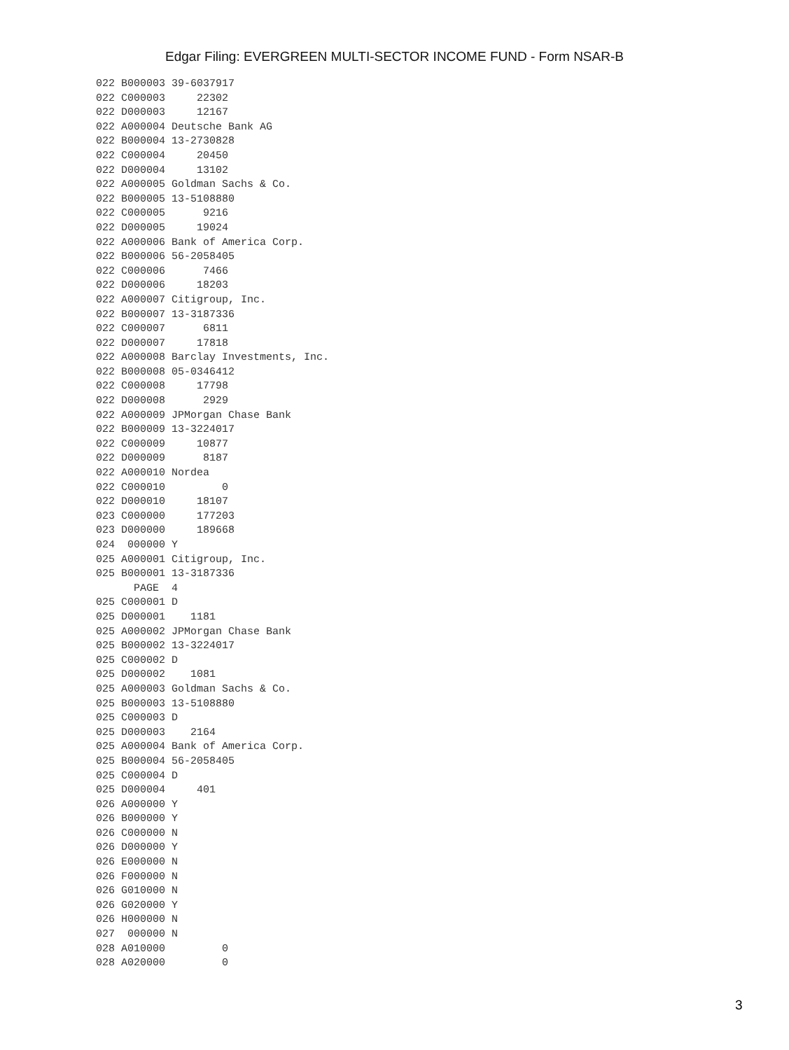Edgar Filing: EVERGREEN MULTI-SECTOR INCOME FUND - Form NSAR-B
022 B000003 39-6037917
022 C000003     22302
022 D000003     12167
022 A000004 Deutsche Bank AG
022 B000004 13-2730828
022 C000004     20450
022 D000004     13102
022 A000005 Goldman Sachs & Co.
022 B000005 13-5108880
022 C000005      9216
022 D000005     19024
022 A000006 Bank of America Corp.
022 B000006 56-2058405
022 C000006      7466
022 D000006     18203
022 A000007 Citigroup, Inc.
022 B000007 13-3187336
022 C000007      6811
022 D000007     17818
022 A000008 Barclay Investments, Inc.
022 B000008 05-0346412
022 C000008     17798
022 D000008      2929
022 A000009 JPMorgan Chase Bank
022 B000009 13-3224017
022 C000009     10877
022 D000009      8187
022 A000010 Nordea
022 C000010         0
022 D000010     18107
023 C000000     177203
023 D000000     189668
024  000000 Y
025 A000001 Citigroup, Inc.
025 B000001 13-3187336
      PAGE  4
025 C000001 D
025 D000001    1181
025 A000002 JPMorgan Chase Bank
025 B000002 13-3224017
025 C000002 D
025 D000002    1081
025 A000003 Goldman Sachs & Co.
025 B000003 13-5108880
025 C000003 D
025 D000003    2164
025 A000004 Bank of America Corp.
025 B000004 56-2058405
025 C000004 D
025 D000004     401
026 A000000 Y
026 B000000 Y
026 C000000 N
026 D000000 Y
026 E000000 N
026 F000000 N
026 G010000 N
026 G020000 Y
026 H000000 N
027  000000 N
028 A010000         0
028 A020000         0
3